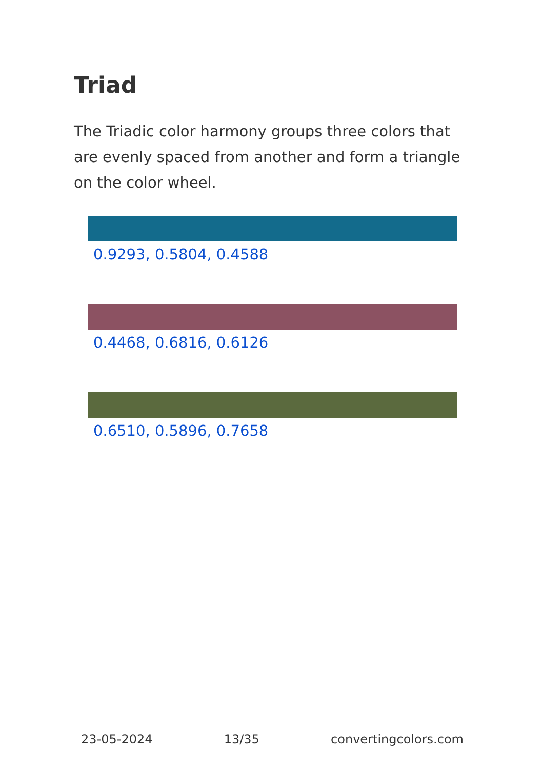Triad
The Triadic color harmony groups three colors that are evenly spaced from another and form a triangle on the color wheel.
0.9293, 0.5804, 0.4588
0.4468, 0.6816, 0.6126
0.6510, 0.5896, 0.7658
23-05-2024 13/35 convertingcolors.com